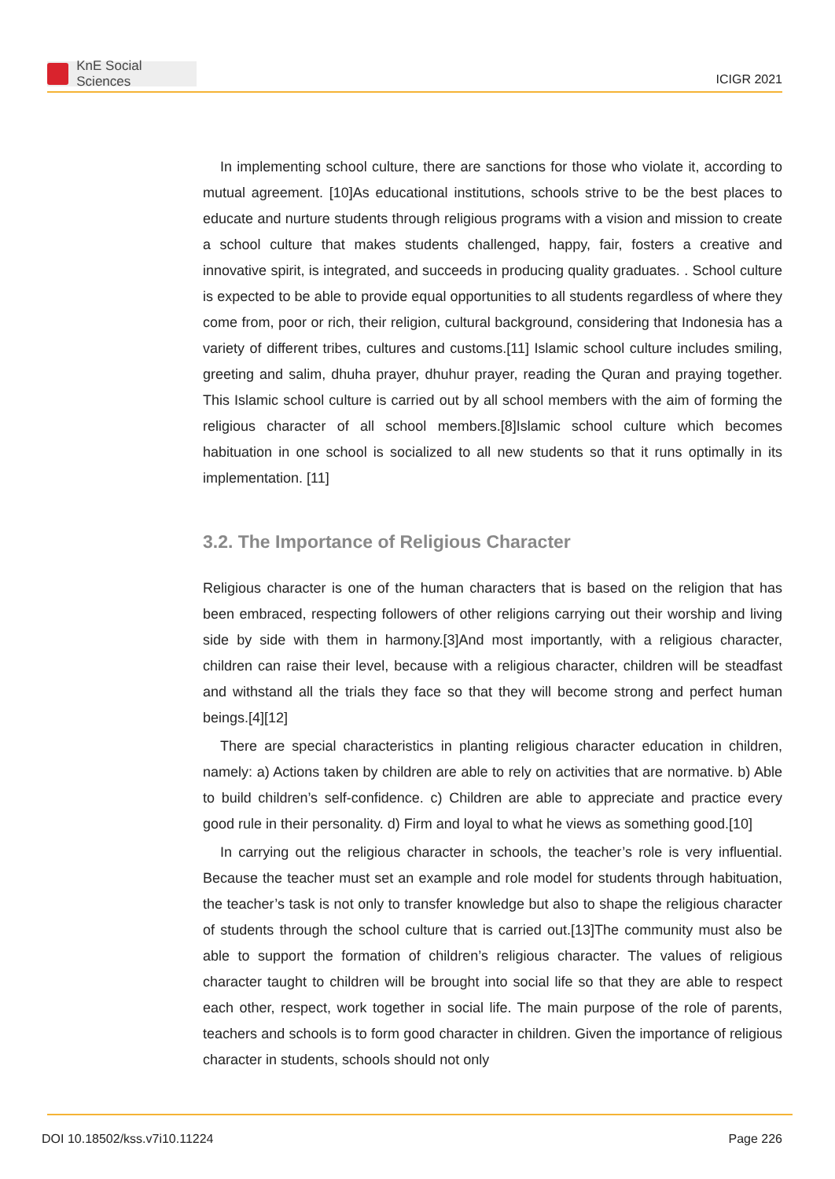KnE Social Sciences
ICIGR 2021
In implementing school culture, there are sanctions for those who violate it, according to mutual agreement. [10]As educational institutions, schools strive to be the best places to educate and nurture students through religious programs with a vision and mission to create a school culture that makes students challenged, happy, fair, fosters a creative and innovative spirit, is integrated, and succeeds in producing quality graduates. . School culture is expected to be able to provide equal opportunities to all students regardless of where they come from, poor or rich, their religion, cultural background, considering that Indonesia has a variety of different tribes, cultures and customs.[11] Islamic school culture includes smiling, greeting and salim, dhuha prayer, dhuhur prayer, reading the Quran and praying together. This Islamic school culture is carried out by all school members with the aim of forming the religious character of all school members.[8]Islamic school culture which becomes habituation in one school is socialized to all new students so that it runs optimally in its implementation. [11]
3.2. The Importance of Religious Character
Religious character is one of the human characters that is based on the religion that has been embraced, respecting followers of other religions carrying out their worship and living side by side with them in harmony.[3]And most importantly, with a religious character, children can raise their level, because with a religious character, children will be steadfast and withstand all the trials they face so that they will become strong and perfect human beings.[4][12]
There are special characteristics in planting religious character education in children, namely: a) Actions taken by children are able to rely on activities that are normative. b) Able to build children’s self-confidence. c) Children are able to appreciate and practice every good rule in their personality. d) Firm and loyal to what he views as something good.[10]
In carrying out the religious character in schools, the teacher’s role is very influential. Because the teacher must set an example and role model for students through habituation, the teacher’s task is not only to transfer knowledge but also to shape the religious character of students through the school culture that is carried out.[13]The community must also be able to support the formation of children’s religious character. The values of religious character taught to children will be brought into social life so that they are able to respect each other, respect, work together in social life. The main purpose of the role of parents, teachers and schools is to form good character in children. Given the importance of religious character in students, schools should not only
DOI 10.18502/kss.v7i10.11224 Page 226